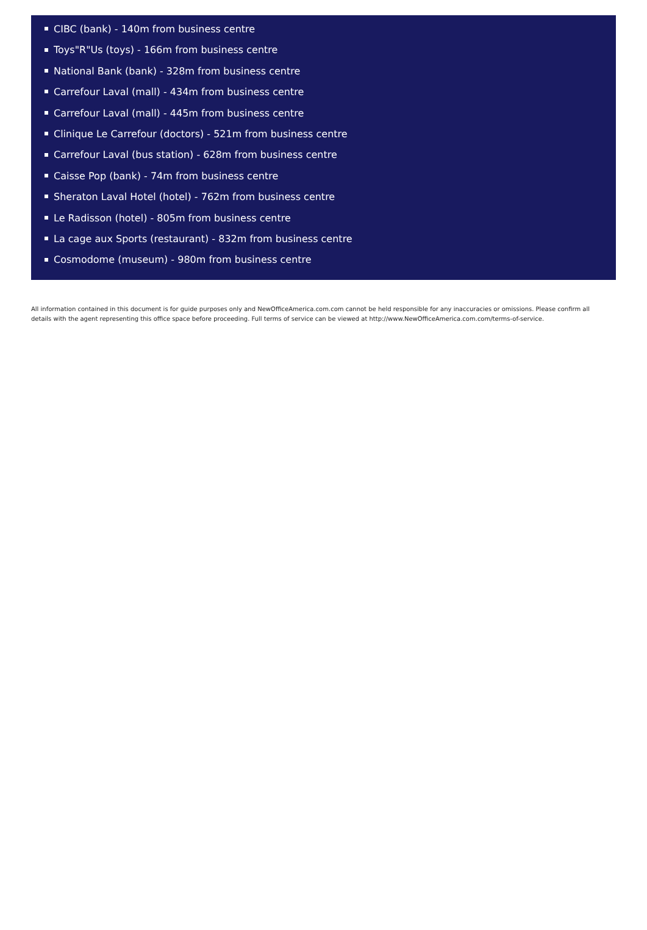CIBC (bank) - 140m from business centre
Toys"R"Us (toys) - 166m from business centre
National Bank (bank) - 328m from business centre
Carrefour Laval (mall) - 434m from business centre
Carrefour Laval (mall) - 445m from business centre
Clinique Le Carrefour (doctors) - 521m from business centre
Carrefour Laval (bus station) - 628m from business centre
Caisse Pop (bank) - 74m from business centre
Sheraton Laval Hotel (hotel) - 762m from business centre
Le Radisson (hotel) - 805m from business centre
La cage aux Sports (restaurant) - 832m from business centre
Cosmodome (museum) - 980m from business centre
All information contained in this document is for guide purposes only and NewOfficeAmerica.com.com cannot be held responsible for any inaccuracies or omissions. Please confirm all details with the agent representing this office space before proceeding. Full terms of service can be viewed at http://www.NewOfficeAmerica.com.com/terms-of-service.